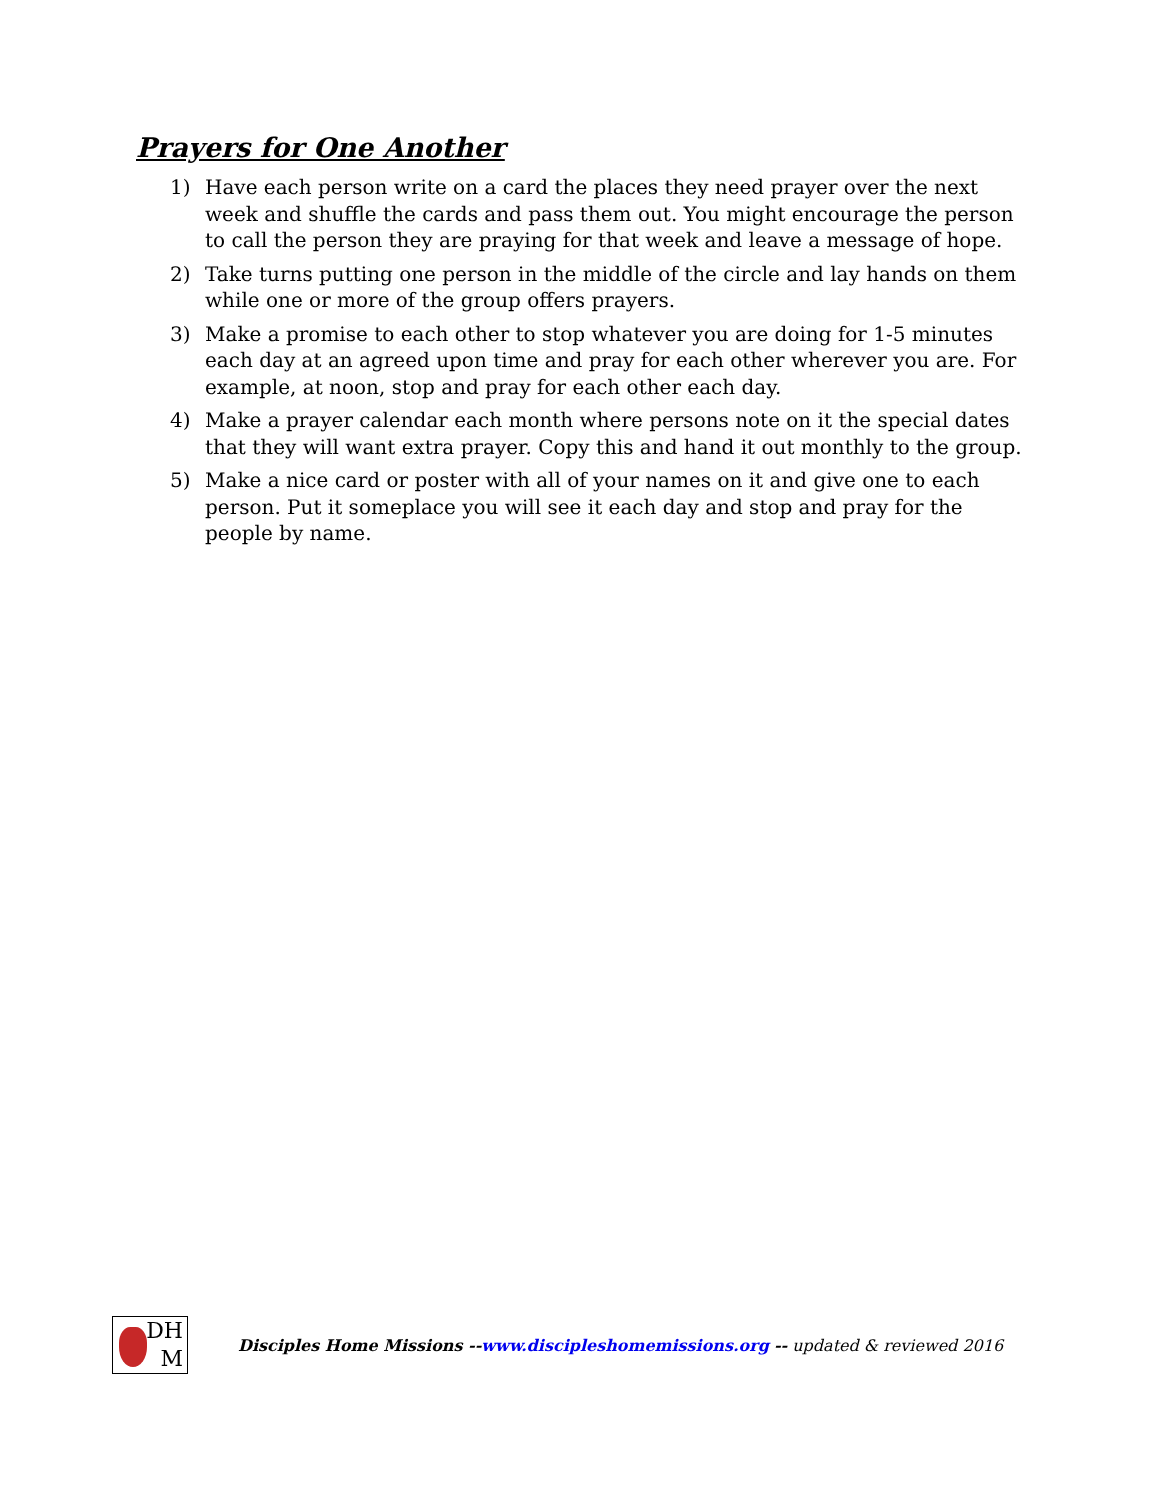Prayers for One Another
1) Have each person write on a card the places they need prayer over the next week and shuffle the cards and pass them out. You might encourage the person to call the person they are praying for that week and leave a message of hope.
2) Take turns putting one person in the middle of the circle and lay hands on them while one or more of the group offers prayers.
3) Make a promise to each other to stop whatever you are doing for 1-5 minutes each day at an agreed upon time and pray for each other wherever you are. For example, at noon, stop and pray for each other each day.
4) Make a prayer calendar each month where persons note on it the special dates that they will want extra prayer. Copy this and hand it out monthly to the group.
5) Make a nice card or poster with all of your names on it and give one to each person. Put it someplace you will see it each day and stop and pray for the people by name.
DH
M
Disciples Home Missions --www.discipleshomemissions.org -- updated & reviewed 2016